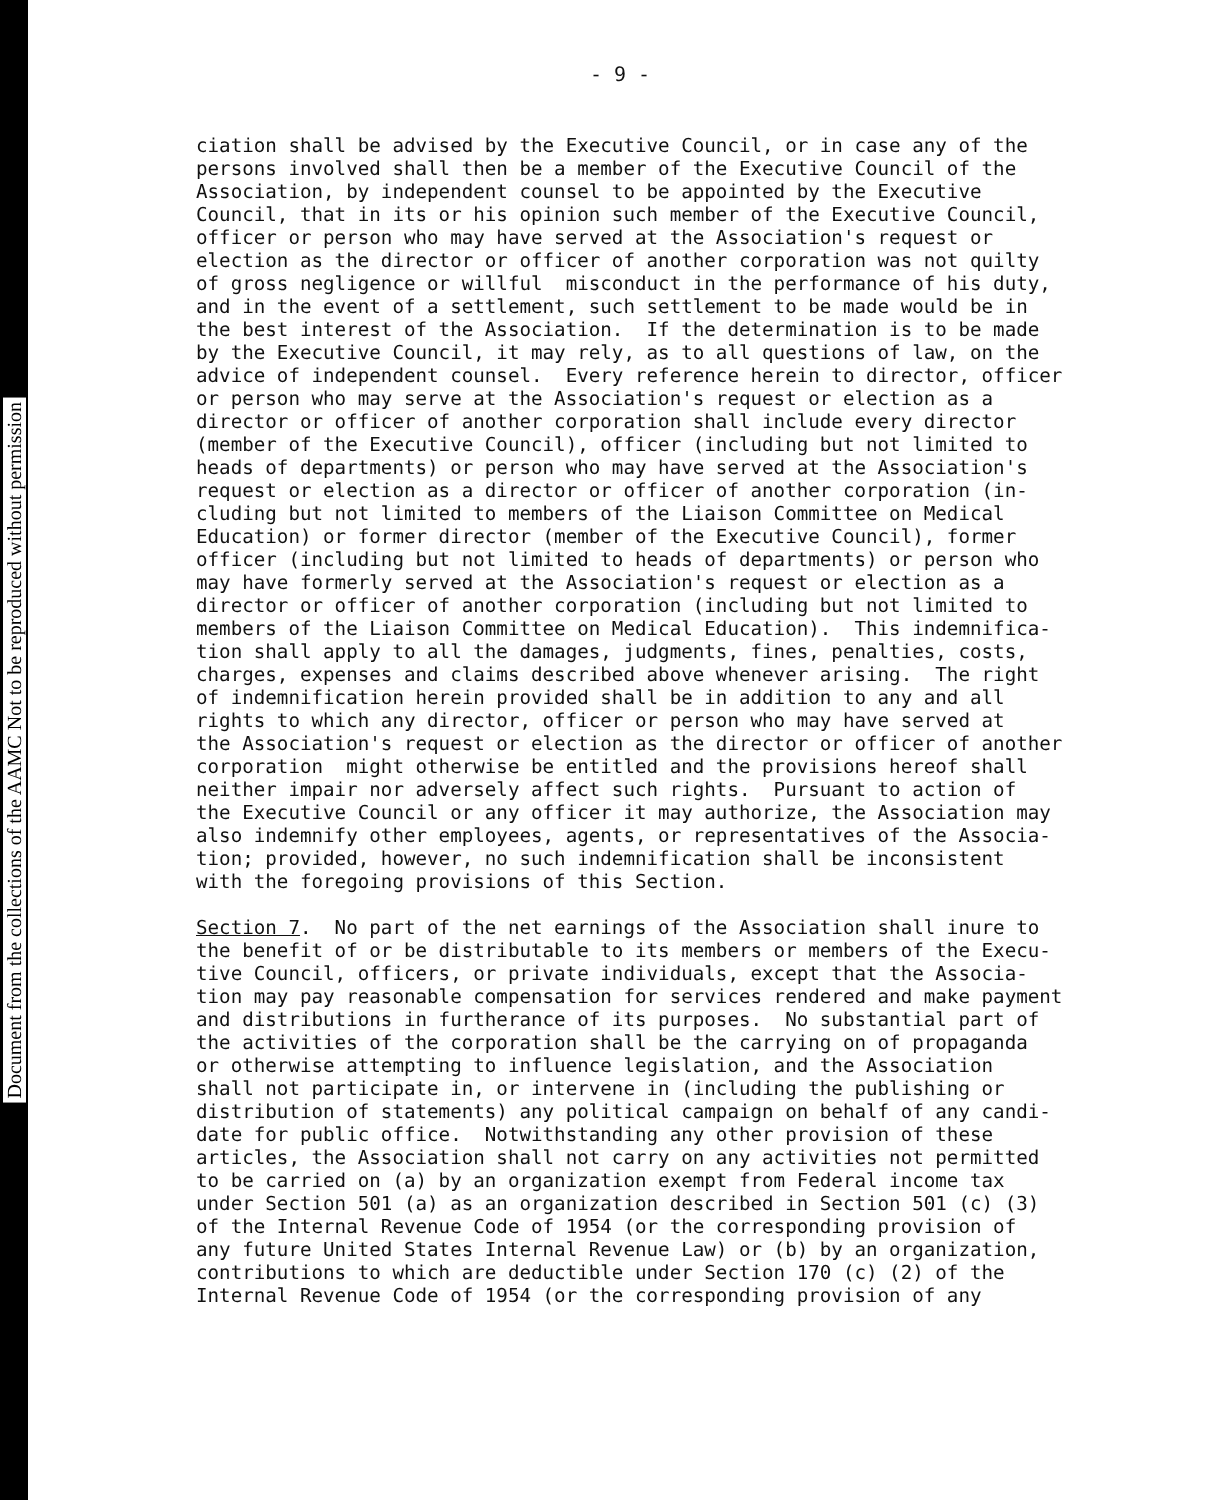Document from the collections of the AAMC Not to be reproduced without permission
- 9 -
ciation shall be advised by the Executive Council, or in case any of the persons involved shall then be a member of the Executive Council of the Association, by independent counsel to be appointed by the Executive Council, that in its or his opinion such member of the Executive Council, officer or person who may have served at the Association's request or election as the director or officer of another corporation was not quilty of gross negligence or willful misconduct in the performance of his duty, and in the event of a settlement, such settlement to be made would be in the best interest of the Association. If the determination is to be made by the Executive Council, it may rely, as to all questions of law, on the advice of independent counsel. Every reference herein to director, officer or person who may serve at the Association's request or election as a director or officer of another corporation shall include every director (member of the Executive Council), officer (including but not limited to heads of departments) or person who may have served at the Association's request or election as a director or officer of another corporation (in- cluding but not limited to members of the Liaison Committee on Medical Education) or former director (member of the Executive Council), former officer (including but not limited to heads of departments) or person who may have formerly served at the Association's request or election as a director or officer of another corporation (including but not limited to members of the Liaison Committee on Medical Education). This indemnifica- tion shall apply to all the damages, judgments, fines, penalties, costs, charges, expenses and claims described above whenever arising. The right of indemnification herein provided shall be in addition to any and all rights to which any director, officer or person who may have served at the Association's request or election as the director or officer of another corporation might otherwise be entitled and the provisions hereof shall neither impair nor adversely affect such rights. Pursuant to action of the Executive Council or any officer it may authorize, the Association may also indemnify other employees, agents, or representatives of the Associa- tion; provided, however, no such indemnification shall be inconsistent with the foregoing provisions of this Section. Section 7. No part of the net earnings of the Association shall inure to the benefit of or be distributable to its members or members of the Execu- tive Council, officers, or private individuals, except that the Associa- tion may pay reasonable compensation for services rendered and make payment and distributions in furtherance of its purposes. No substantial part of the activities of the corporation shall be the carrying on of propaganda or otherwise attempting to influence legislation, and the Association shall not participate in, or intervene in (including the publishing or distribution of statements) any political campaign on behalf of any candi- date for public office. Notwithstanding any other provision of these articles, the Association shall not carry on any activities not permitted to be carried on (a) by an organization exempt from Federal income tax under Section 501 (a) as an organization described in Section 501 (c) (3) of the Internal Revenue Code of 1954 (or the corresponding provision of any future United States Internal Revenue Law) or (b) by an organization, contributions to which are deductible under Section 170 (c) (2) of the Internal Revenue Code of 1954 (or the corresponding provision of any